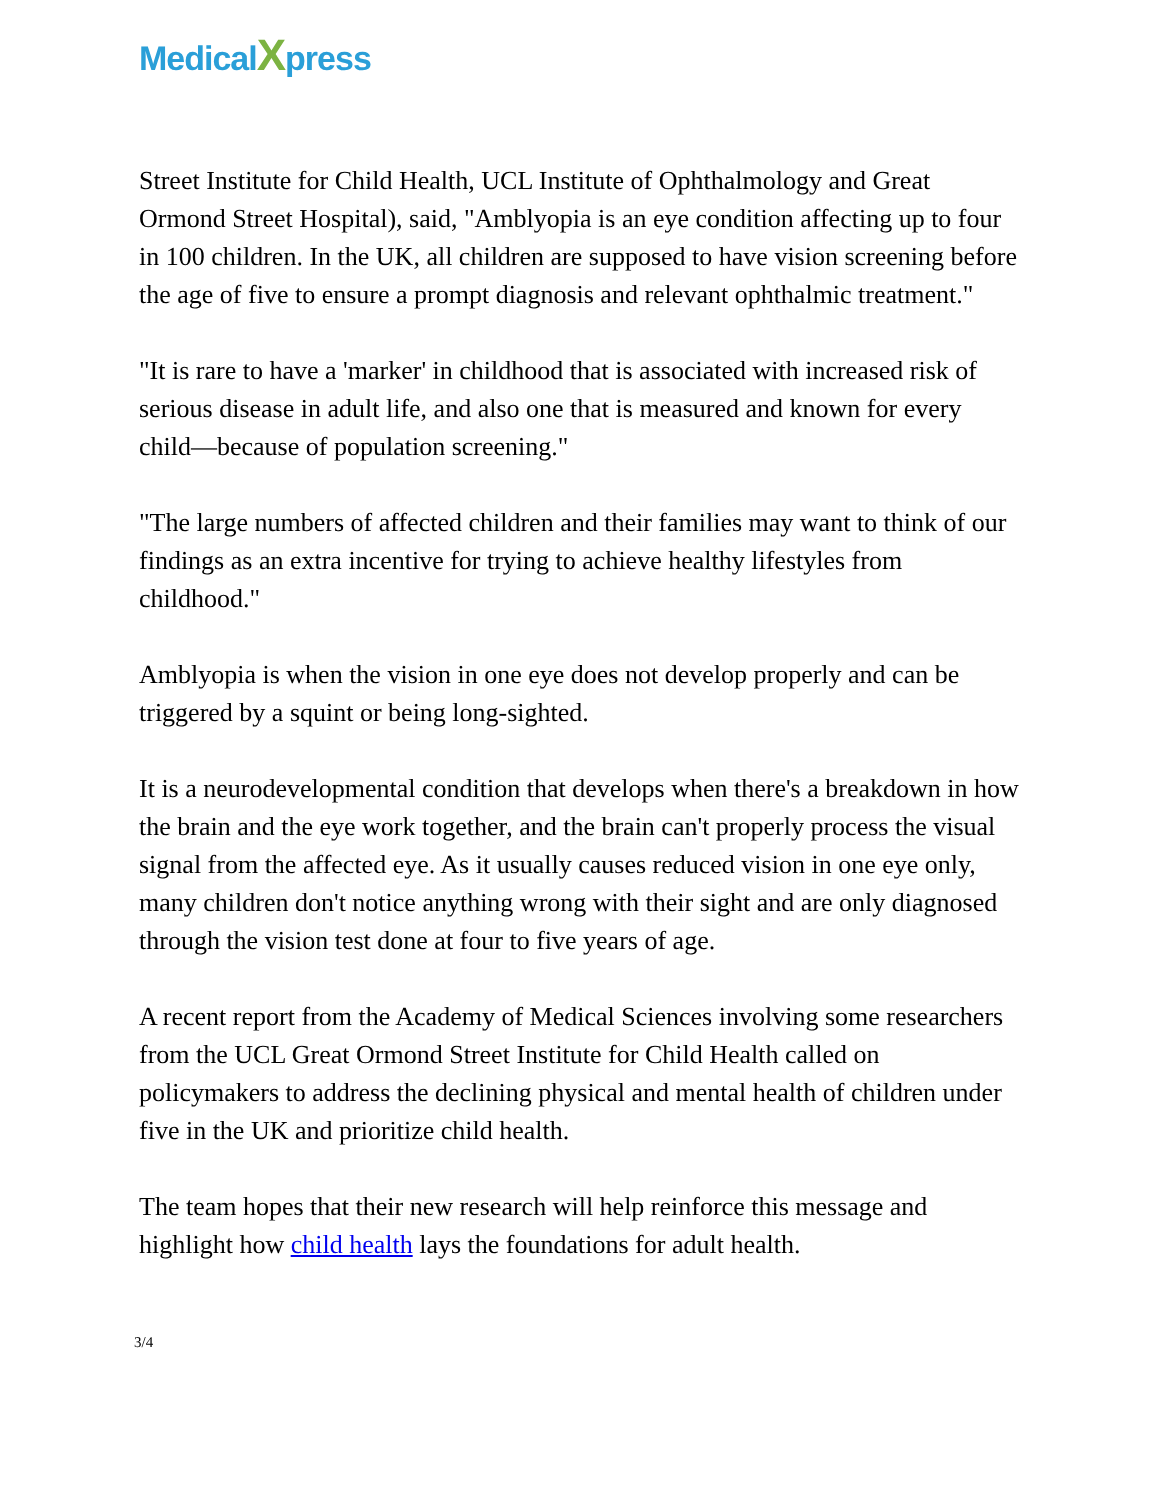MedicalXpress
Street Institute for Child Health, UCL Institute of Ophthalmology and Great Ormond Street Hospital), said, "Amblyopia is an eye condition affecting up to four in 100 children. In the UK, all children are supposed to have vision screening before the age of five to ensure a prompt diagnosis and relevant ophthalmic treatment."
"It is rare to have a 'marker' in childhood that is associated with increased risk of serious disease in adult life, and also one that is measured and known for every child—because of population screening."
"The large numbers of affected children and their families may want to think of our findings as an extra incentive for trying to achieve healthy lifestyles from childhood."
Amblyopia is when the vision in one eye does not develop properly and can be triggered by a squint or being long-sighted.
It is a neurodevelopmental condition that develops when there's a breakdown in how the brain and the eye work together, and the brain can't properly process the visual signal from the affected eye. As it usually causes reduced vision in one eye only, many children don't notice anything wrong with their sight and are only diagnosed through the vision test done at four to five years of age.
A recent report from the Academy of Medical Sciences involving some researchers from the UCL Great Ormond Street Institute for Child Health called on policymakers to address the declining physical and mental health of children under five in the UK and prioritize child health.
The team hopes that their new research will help reinforce this message and highlight how child health lays the foundations for adult health.
3/4